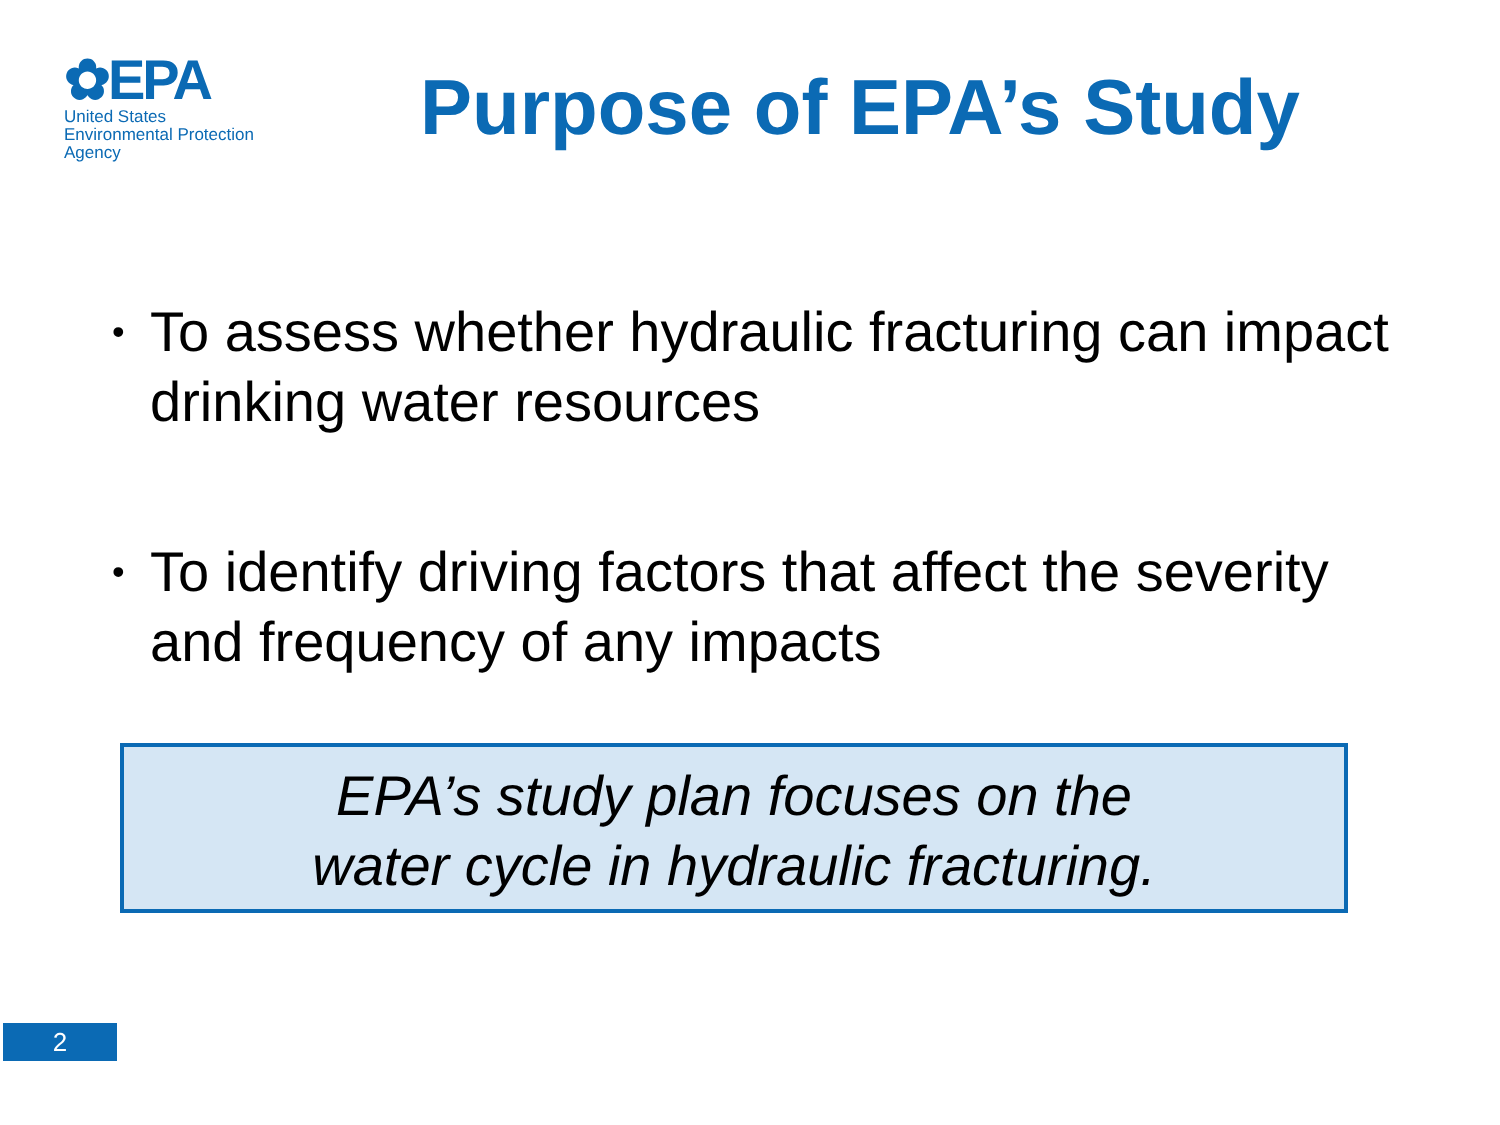✿EPA
United States
Environmental Protection
Agency
Purpose of EPA’s Study
• To assess whether hydraulic fracturing can impact drinking water resources
• To identify driving factors that affect the severity and frequency of any impacts
EPA’s study plan focuses on the
water cycle in hydraulic fracturing.
2